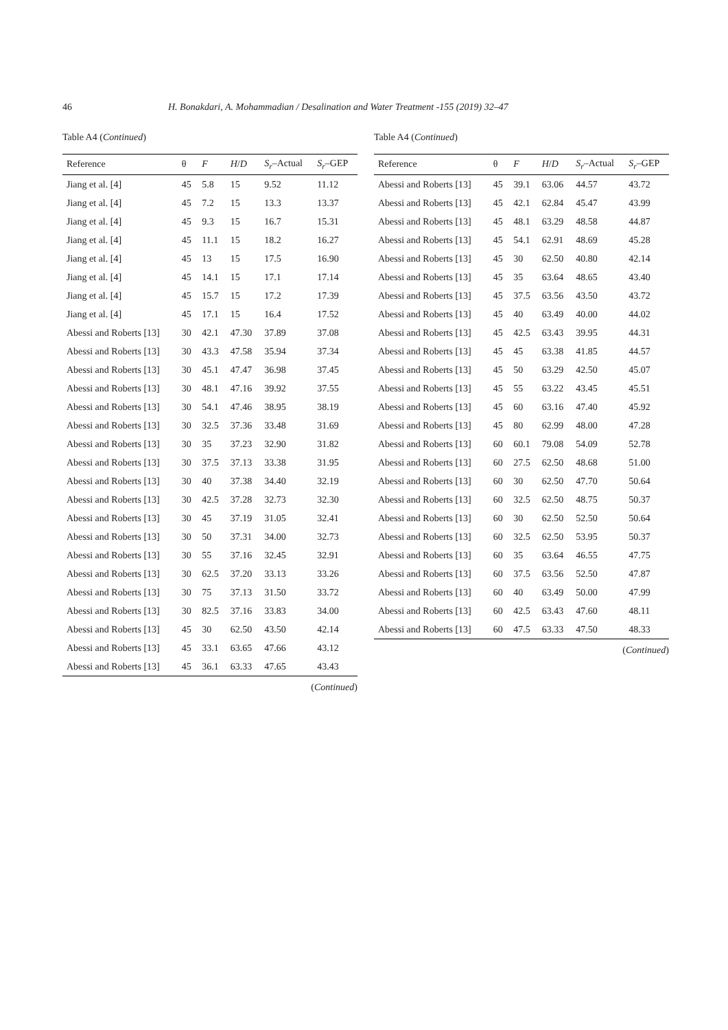46 H. Bonakdari, A. Mohammadian / Desalination and Water Treatment -155 (2019) 32–47
Table A4 (Continued)
| Reference | θ | F | H / D | S<sub>r</sub> –Actual | S<sub>r</sub> –GEP |
| --- | --- | --- | --- | --- | --- |
| Jiang et al. [4] | 45 | 5.8 | 15 | 9.52 | 11.12 |
| Jiang et al. [4] | 45 | 7.2 | 15 | 13.3 | 13.37 |
| Jiang et al. [4] | 45 | 9.3 | 15 | 16.7 | 15.31 |
| Jiang et al. [4] | 45 | 11.1 | 15 | 18.2 | 16.27 |
| Jiang et al. [4] | 45 | 13 | 15 | 17.5 | 16.90 |
| Jiang et al. [4] | 45 | 14.1 | 15 | 17.1 | 17.14 |
| Jiang et al. [4] | 45 | 15.7 | 15 | 17.2 | 17.39 |
| Jiang et al. [4] | 45 | 17.1 | 15 | 16.4 | 17.52 |
| Abessi and Roberts [13] | 30 | 42.1 | 47.30 | 37.89 | 37.08 |
| Abessi and Roberts [13] | 30 | 43.3 | 47.58 | 35.94 | 37.34 |
| Abessi and Roberts [13] | 30 | 45.1 | 47.47 | 36.98 | 37.45 |
| Abessi and Roberts [13] | 30 | 48.1 | 47.16 | 39.92 | 37.55 |
| Abessi and Roberts [13] | 30 | 54.1 | 47.46 | 38.95 | 38.19 |
| Abessi and Roberts [13] | 30 | 32.5 | 37.36 | 33.48 | 31.69 |
| Abessi and Roberts [13] | 30 | 35 | 37.23 | 32.90 | 31.82 |
| Abessi and Roberts [13] | 30 | 37.5 | 37.13 | 33.38 | 31.95 |
| Abessi and Roberts [13] | 30 | 40 | 37.38 | 34.40 | 32.19 |
| Abessi and Roberts [13] | 30 | 42.5 | 37.28 | 32.73 | 32.30 |
| Abessi and Roberts [13] | 30 | 45 | 37.19 | 31.05 | 32.41 |
| Abessi and Roberts [13] | 30 | 50 | 37.31 | 34.00 | 32.73 |
| Abessi and Roberts [13] | 30 | 55 | 37.16 | 32.45 | 32.91 |
| Abessi and Roberts [13] | 30 | 62.5 | 37.20 | 33.13 | 33.26 |
| Abessi and Roberts [13] | 30 | 75 | 37.13 | 31.50 | 33.72 |
| Abessi and Roberts [13] | 30 | 82.5 | 37.16 | 33.83 | 34.00 |
| Abessi and Roberts [13] | 45 | 30 | 62.50 | 43.50 | 42.14 |
| Abessi and Roberts [13] | 45 | 33.1 | 63.65 | 47.66 | 43.12 |
| Abessi and Roberts [13] | 45 | 36.1 | 63.33 | 47.65 | 43.43 |
(Continued)
Table A4 (Continued)
| Reference | θ | F | H / D | S<sub>r</sub> –Actual | S<sub>r</sub> –GEP |
| --- | --- | --- | --- | --- | --- |
| Abessi and Roberts [13] | 45 | 39.1 | 63.06 | 44.57 | 43.72 |
| Abessi and Roberts [13] | 45 | 42.1 | 62.84 | 45.47 | 43.99 |
| Abessi and Roberts [13] | 45 | 48.1 | 63.29 | 48.58 | 44.87 |
| Abessi and Roberts [13] | 45 | 54.1 | 62.91 | 48.69 | 45.28 |
| Abessi and Roberts [13] | 45 | 30 | 62.50 | 40.80 | 42.14 |
| Abessi and Roberts [13] | 45 | 35 | 63.64 | 48.65 | 43.40 |
| Abessi and Roberts [13] | 45 | 37.5 | 63.56 | 43.50 | 43.72 |
| Abessi and Roberts [13] | 45 | 40 | 63.49 | 40.00 | 44.02 |
| Abessi and Roberts [13] | 45 | 42.5 | 63.43 | 39.95 | 44.31 |
| Abessi and Roberts [13] | 45 | 45 | 63.38 | 41.85 | 44.57 |
| Abessi and Roberts [13] | 45 | 50 | 63.29 | 42.50 | 45.07 |
| Abessi and Roberts [13] | 45 | 55 | 63.22 | 43.45 | 45.51 |
| Abessi and Roberts [13] | 45 | 60 | 63.16 | 47.40 | 45.92 |
| Abessi and Roberts [13] | 45 | 80 | 62.99 | 48.00 | 47.28 |
| Abessi and Roberts [13] | 60 | 60.1 | 79.08 | 54.09 | 52.78 |
| Abessi and Roberts [13] | 60 | 27.5 | 62.50 | 48.68 | 51.00 |
| Abessi and Roberts [13] | 60 | 30 | 62.50 | 47.70 | 50.64 |
| Abessi and Roberts [13] | 60 | 32.5 | 62.50 | 48.75 | 50.37 |
| Abessi and Roberts [13] | 60 | 30 | 62.50 | 52.50 | 50.64 |
| Abessi and Roberts [13] | 60 | 32.5 | 62.50 | 53.95 | 50.37 |
| Abessi and Roberts [13] | 60 | 35 | 63.64 | 46.55 | 47.75 |
| Abessi and Roberts [13] | 60 | 37.5 | 63.56 | 52.50 | 47.87 |
| Abessi and Roberts [13] | 60 | 40 | 63.49 | 50.00 | 47.99 |
| Abessi and Roberts [13] | 60 | 42.5 | 63.43 | 47.60 | 48.11 |
| Abessi and Roberts [13] | 60 | 47.5 | 63.33 | 47.50 | 48.33 |
(Continued)